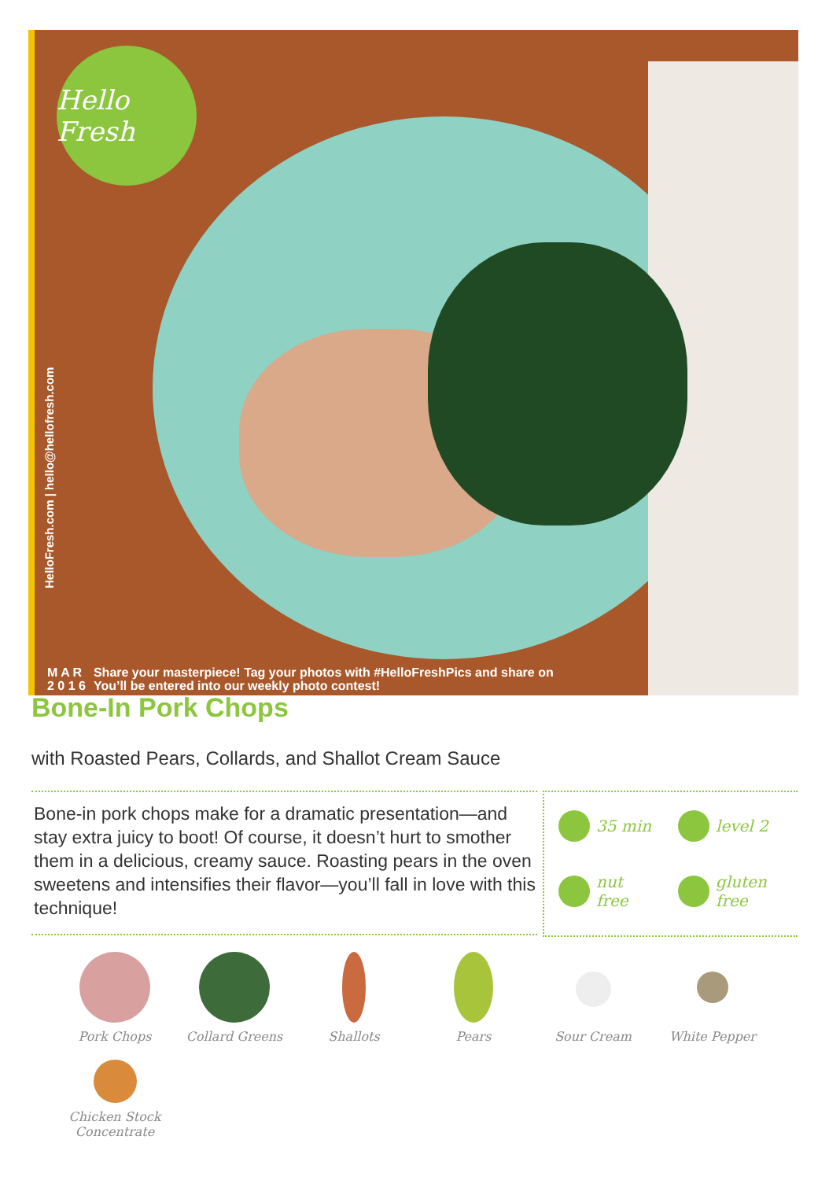Hello Fresh
HelloFresh.com | hello@hellofresh.com
M A R
2 0 1 6 Share your masterpiece! Tag your photos with #HelloFreshPics and share on
You’ll be entered into our weekly photo contest!
Bone-In Pork Chops
with Roasted Pears, Collards, and Shallot Cream Sauce
Bone-in pork chops make for a dramatic presentation—and stay extra juicy to boot! Of course, it doesn’t hurt to smother them in a delicious, creamy sauce. Roasting pears in the oven sweetens and intensifies their flavor—you’ll fall in love with this technique!
35 min
level 2
nut
free
gluten
free
Pork Chops
Collard Greens
Shallots
Pears
Sour Cream
White Pepper
Chicken Stock
Concentrate